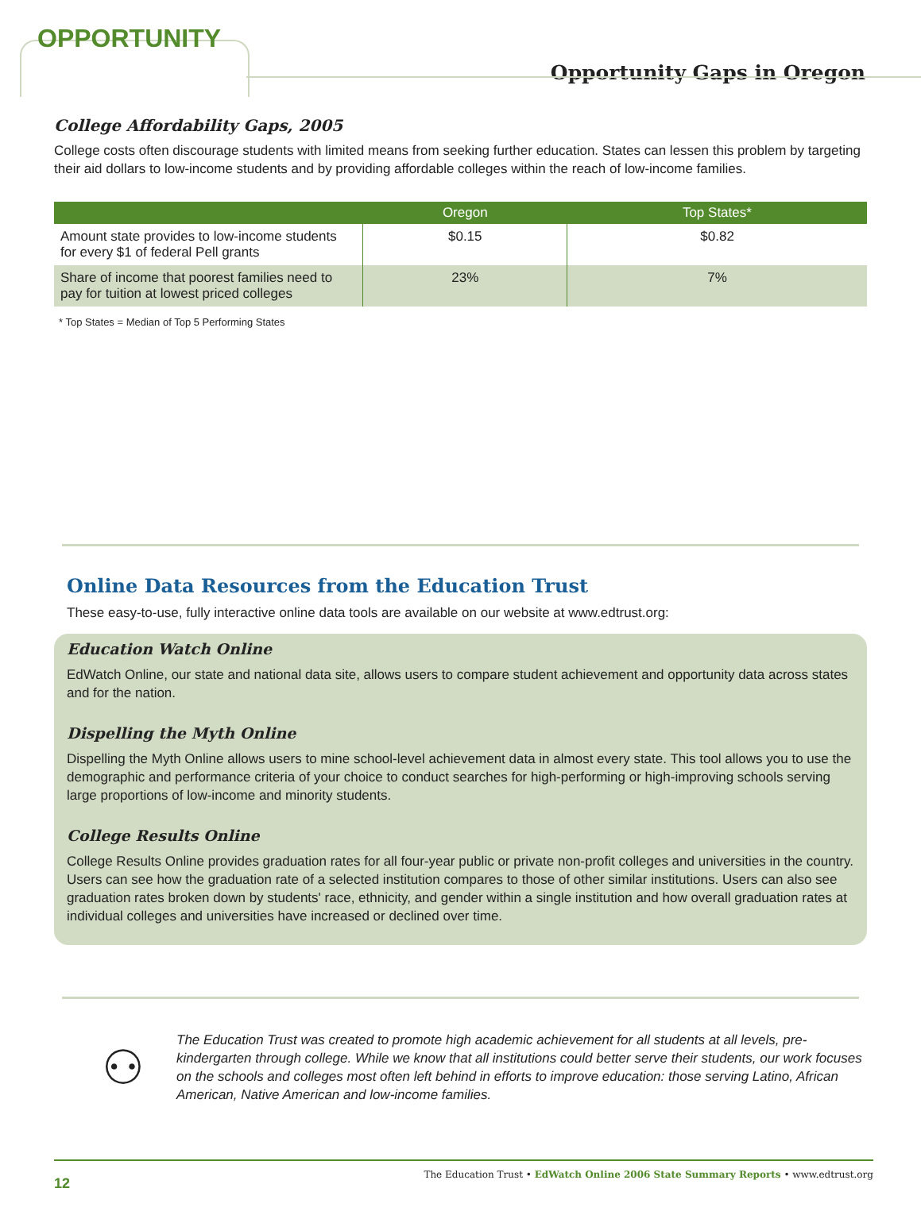OPPORTUNITY
Opportunity Gaps in Oregon
College Affordability Gaps, 2005
College costs often discourage students with limited means from seeking further education. States can lessen this problem by targeting their aid dollars to low-income students and by providing affordable colleges within the reach of low-income families.
| | Oregon | Top States* |
| --- | --- | --- |
| Amount state provides to low-income students for every $1 of federal Pell grants | $0.15 | $0.82 |
| Share of income that poorest families need to pay for tuition at lowest priced colleges | 23% | 7% |
* Top States = Median of Top 5 Performing States
Online Data Resources from the Education Trust
These easy-to-use, fully interactive online data tools are available on our website at www.edtrust.org:
Education Watch Online
EdWatch Online, our state and national data site, allows users to compare student achievement and opportunity data across states and for the nation.
Dispelling the Myth Online
Dispelling the Myth Online allows users to mine school-level achievement data in almost every state. This tool allows you to use the demographic and performance criteria of your choice to conduct searches for high-performing or high-improving schools serving large proportions of low-income and minority students.
College Results Online
College Results Online provides graduation rates for all four-year public or private non-profit colleges and universities in the country. Users can see how the graduation rate of a selected institution compares to those of other similar institutions. Users can also see graduation rates broken down by students' race, ethnicity, and gender within a single institution and how overall graduation rates at individual colleges and universities have increased or declined over time.
⚇
The Education Trust was created to promote high academic achievement for all students at all levels, pre-kindergarten through college. While we know that all institutions could better serve their students, our work focuses on the schools and colleges most often left behind in efforts to improve education: those serving Latino, African American, Native American and low-income families.
12 The Education Trust • EdWatch Online 2006 State Summary Reports • www.edtrust.org